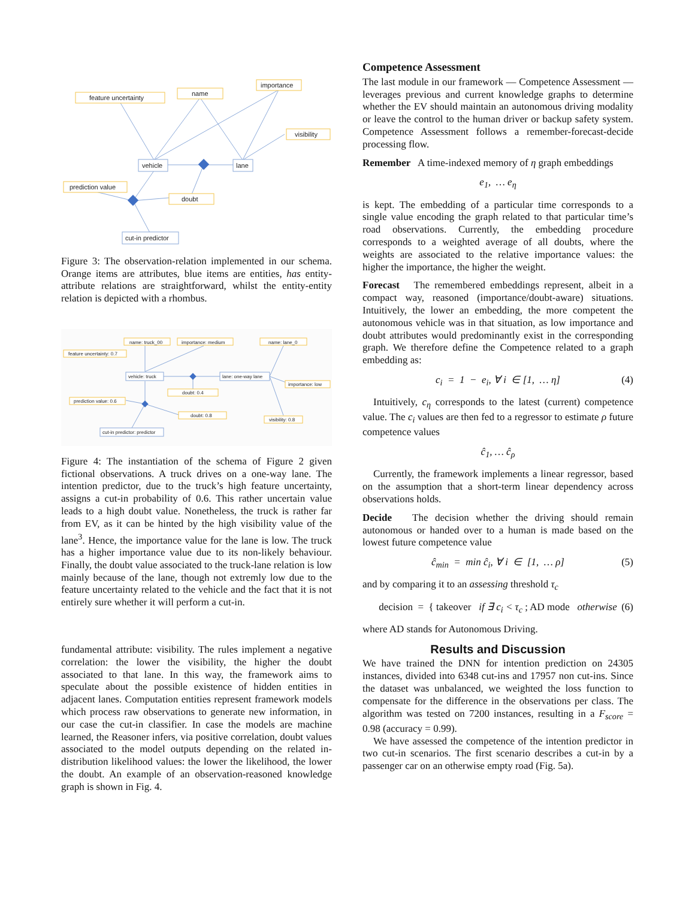feature uncertainty
name
importance
visibility
prediction value
doubt
vehicle
lane
cut-in predictor
Figure 3: The observation-relation implemented in our schema. Orange items are attributes, blue items are entities, has entity-attribute relations are straightforward, whilst the entity-entity relation is depicted with a rhombus.
name: truck_00
importance: medium
name: lane_0
feature uncertainty: 0.7
vehicle: truck
lane: one-way lane
importance: low
prediction value: 0.6
doubt: 0.4
doubt: 0.8
visibility: 0.8
cut-in predictor: predictor
Figure 4: The instantiation of the schema of Figure 2 given fictional observations. A truck drives on a one-way lane. The intention predictor, due to the truck’s high feature uncertainty, assigns a cut-in probability of 0.6. This rather uncertain value leads to a high doubt value. Nonetheless, the truck is rather far from EV, as it can be hinted by the high visibility value of the lane<sup>3</sup>. Hence, the importance value for the lane is low. The truck has a higher importance value due to its non-likely behaviour. Finally, the doubt value associated to the truck-lane relation is low mainly because of the lane, though not extremly low due to the feature uncertainty related to the vehicle and the fact that it is not entirely sure whether it will perform a cut-in.
fundamental attribute: visibility. The rules implement a negative correlation: the lower the visibility, the higher the doubt associated to that lane. In this way, the framework aims to speculate about the possible existence of hidden entities in adjacent lanes. Computation entities represent framework models which process raw observations to generate new information, in our case the cut-in classifier. In case the models are machine learned, the Reasoner infers, via positive correlation, doubt values associated to the model outputs depending on the related in-distribution likelihood values: the lower the likelihood, the lower the doubt. An example of an observation-reasoned knowledge graph is shown in Fig. 4.
Competence Assessment
The last module in our framework — Competence Assessment — leverages previous and current knowledge graphs to determine whether the EV should maintain an autonomous driving modality or leave the control to the human driver or backup safety system. Competence Assessment follows a remember-forecast-decide processing flow.
Remember A time-indexed memory of η graph embeddings
e<sub>1</sub>, … e<sub>η</sub>
is kept. The embedding of a particular time corresponds to a single value encoding the graph related to that particular time’s road observations. Currently, the embedding procedure corresponds to a weighted average of all doubts, where the weights are associated to the relative importance values: the higher the importance, the higher the weight.
Forecast The remembered embeddings represent, albeit in a compact way, reasoned (importance/doubt-aware) situations. Intuitively, the lower an embedding, the more competent the autonomous vehicle was in that situation, as low importance and doubt attributes would predominantly exist in the corresponding graph. We therefore define the Competence related to a graph embedding as:
c<sub>i</sub> = 1 − e<sub>i</sub>, ∀ i ∈ [1, … η] (4)
Intuitively, c<sub>η</sub> corresponds to the latest (current) competence value. The c<sub>i</sub> values are then fed to a regressor to estimate ρ future competence values
ĉ<sub>1</sub>, … ĉ<sub>ρ</sub>
Currently, the framework implements a linear regressor, based on the assumption that a short-term linear dependency across observations holds.
Decide The decision whether the driving should remain autonomous or handed over to a human is made based on the lowest future competence value
ĉ<sub>min</sub> = min ĉ<sub>i</sub>, ∀ i ∈ [1, … ρ] (5)
and by comparing it to an assessing threshold τ<sub>c</sub>
decision = { takeover if ∃ c<sub>i</sub> < τ<sub>c</sub> ; AD mode otherwise (6)
where AD stands for Autonomous Driving.
Results and Discussion
We have trained the DNN for intention prediction on 24305 instances, divided into 6348 cut-ins and 17957 non cut-ins. Since the dataset was unbalanced, we weighted the loss function to compensate for the difference in the observations per class. The algorithm was tested on 7200 instances, resulting in a F<sub>score</sub> = 0.98 (accuracy = 0.99).
We have assessed the competence of the intention predictor in two cut-in scenarios. The first scenario describes a cut-in by a passenger car on an otherwise empty road (Fig. 5a).